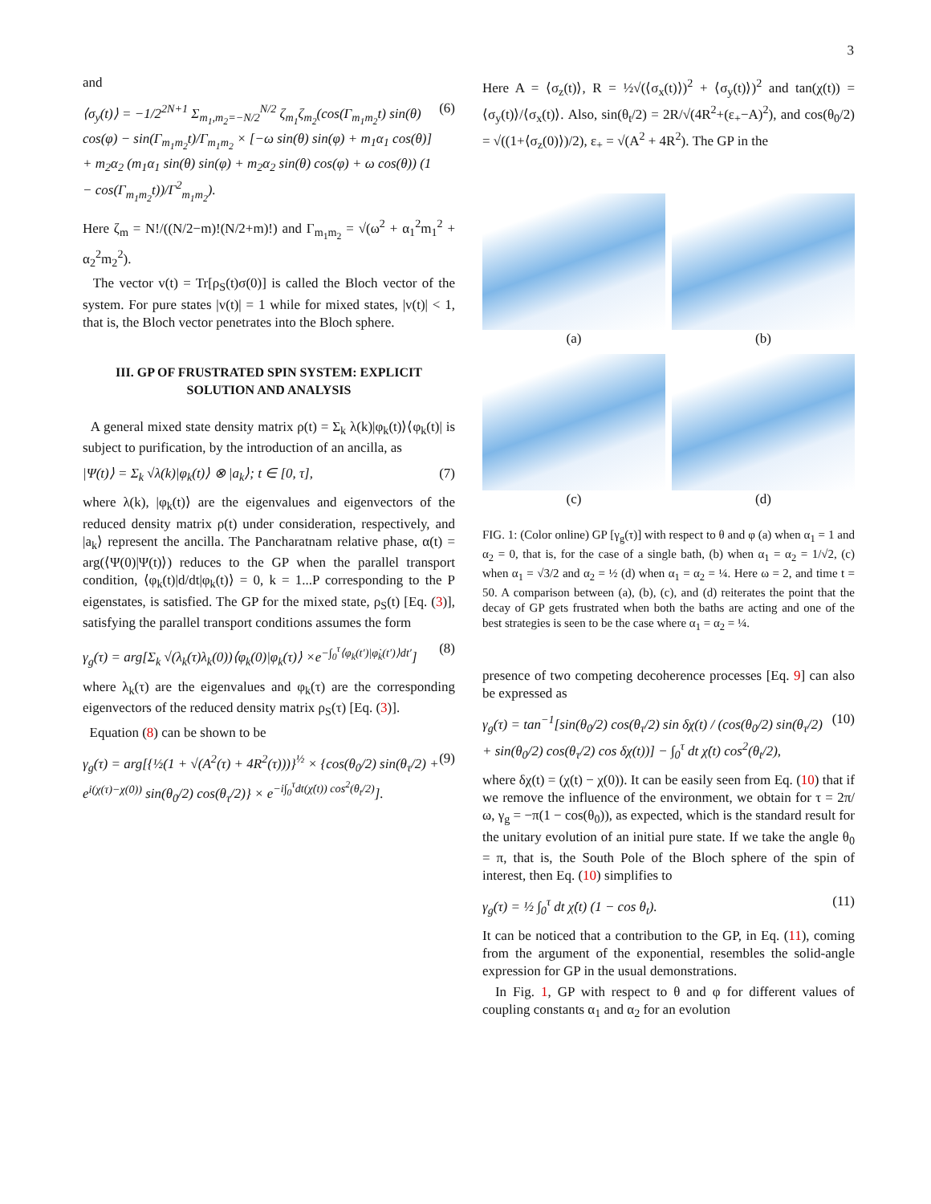3
and
⟨σ<sub>y</sub>(t)⟩ = −1/2<sup>2N+1</sup> Σ<sub>m<sub>1</sub>,m<sub>2</sub>=−N/2</sub><sup>N/2</sup> ζ<sub>m<sub>1</sub></sub>ζ<sub>m<sub>2</sub></sub>(cos(Γ<sub>m<sub>1</sub>m<sub>2</sub></sub>t) sin(θ) cos(φ) − sin(Γ<sub>m<sub>1</sub>m<sub>2</sub></sub>t)/Γ<sub>m<sub>1</sub>m<sub>2</sub></sub> × [−ω sin(θ) sin(φ) + m<sub>1</sub>α<sub>1</sub> cos(θ)] + m<sub>2</sub>α<sub>2</sub> (m<sub>1</sub>α<sub>1</sub> sin(θ) sin(φ) + m<sub>2</sub>α<sub>2</sub> sin(θ) cos(φ) + ω cos(θ)) (1 − cos(Γ<sub>m<sub>1</sub>m<sub>2</sub></sub>t))/Γ<sup>2</sup><sub>m<sub>1</sub>m<sub>2</sub></sub>). (6)
Here ζ<sub>m</sub> = N!/((N/2−m)!(N/2+m)!) and Γ<sub>m<sub>1</sub>m<sub>2</sub></sub> = √(ω<sup>2</sup> + α<sub>1</sub><sup>2</sup>m<sub>1</sub><sup>2</sup> + α<sub>2</sub><sup>2</sup>m<sub>2</sub><sup>2</sup>).
The vector v(t) = Tr[ρ<sub>S</sub>(t)σ(0)] is called the Bloch vector of the system. For pure states |v(t)| = 1 while for mixed states, |v(t)| < 1, that is, the Bloch vector penetrates into the Bloch sphere.
III. GP OF FRUSTRATED SPIN SYSTEM: EXPLICIT SOLUTION AND ANALYSIS
A general mixed state density matrix ρ(t) = Σ<sub>k</sub> λ(k)|φ<sub>k</sub>(t)⟩⟨φ<sub>k</sub>(t)| is subject to purification, by the introduction of an ancilla, as
|Ψ(t)⟩ = Σ<sub>k</sub> √λ(k)|φ<sub>k</sub>(t)⟩ ⊗ |a<sub>k</sub>⟩; t ∈ [0, τ], (7)
where λ(k), |φ<sub>k</sub>(t)⟩ are the eigenvalues and eigenvectors of the reduced density matrix ρ(t) under consideration, respectively, and |a<sub>k</sub>⟩ represent the ancilla. The Pancharatnam relative phase, α(t) = arg(⟨Ψ(0)|Ψ(t)⟩) reduces to the GP when the parallel transport condition, ⟨φ<sub>k</sub>(t)|d/dt|φ<sub>k</sub>(t)⟩ = 0, k = 1...P corresponding to the P eigenstates, is satisfied. The GP for the mixed state, ρ<sub>S</sub>(t) [Eq. (3)], satisfying the parallel transport conditions assumes the form
γ<sub>g</sub>(τ) = arg[Σ<sub>k</sub> √(λ<sub>k</sub>(τ)λ<sub>k</sub>(0))⟨φ<sub>k</sub>(0)|φ<sub>k</sub>(τ)⟩ ×e<sup>−∫<sub>0</sub><sup>τ</sup>⟨φ<sub>k</sub>(t′)|φ̇<sub>k</sub>(t′)⟩dt′</sup>] (8)
where λ<sub>k</sub>(τ) are the eigenvalues and φ<sub>k</sub>(τ) are the corresponding eigenvectors of the reduced density matrix ρ<sub>S</sub>(τ) [Eq. (3)].
Equation (8) can be shown to be
γ<sub>g</sub>(τ) = arg[{½(1 + √(A<sup>2</sup>(τ) + 4R<sup>2</sup>(τ)))}<sup>½</sup> × {cos(θ<sub>0</sub>/2) sin(θ<sub>τ</sub>/2) + e<sup>i(χ(τ)−χ(0))</sup> sin(θ<sub>0</sub>/2) cos(θ<sub>τ</sub>/2)} × e<sup>−i∫<sub>0</sub><sup>τ</sup>dt(χ̇(t)) cos<sup>2</sup>(θ<sub>t</sub>/2)</sup>]. (9)
Here A = ⟨σ<sub>z</sub>(t)⟩, R = ½√(⟨σ<sub>x</sub>(t)⟩)<sup>2</sup> + ⟨σ<sub>y</sub>(t)⟩)<sup>2</sup> and tan(χ(t)) = ⟨σ<sub>y</sub>(t)⟩/⟨σ<sub>x</sub>(t)⟩. Also, sin(θ<sub>t</sub>/2) = 2R/√(4R<sup>2</sup>+(ε<sub>+</sub>−A)<sup>2</sup>), and cos(θ<sub>0</sub>/2) = √((1+⟨σ<sub>z</sub>(0)⟩)/2), ε<sub>+</sub> = √(A<sup>2</sup> + 4R<sup>2</sup>). The GP in the
(a)
(b)
(c)
(d)
FIG. 1: (Color online) GP [γ<sub>g</sub>(τ)] with respect to θ and φ (a) when α<sub>1</sub> = 1 and α<sub>2</sub> = 0, that is, for the case of a single bath, (b) when α<sub>1</sub> = α<sub>2</sub> = 1/√2, (c) when α<sub>1</sub> = √3/2 and α<sub>2</sub> = ½ (d) when α<sub>1</sub> = α<sub>2</sub> = ¼. Here ω = 2, and time t = 50. A comparison between (a), (b), (c), and (d) reiterates the point that the decay of GP gets frustrated when both the baths are acting and one of the best strategies is seen to be the case where α<sub>1</sub> = α<sub>2</sub> = ¼.
presence of two competing decoherence processes [Eq. 9] can also be expressed as
γ<sub>g</sub>(τ) = tan<sup>−1</sup>[sin(θ<sub>0</sub>/2) cos(θ<sub>τ</sub>/2) sin δχ(t) / (cos(θ<sub>0</sub>/2) sin(θ<sub>τ</sub>/2) + sin(θ<sub>0</sub>/2) cos(θ<sub>τ</sub>/2) cos δχ(t))] − ∫<sub>0</sub><sup>τ</sup> dt χ̇(t) cos<sup>2</sup>(θ<sub>t</sub>/2), (10)
where δχ(t) = (χ(t) − χ(0)). It can be easily seen from Eq. (10) that if we remove the influence of the environment, we obtain for τ = 2π/ω, γ<sub>g</sub> = −π(1 − cos(θ<sub>0</sub>)), as expected, which is the standard result for the unitary evolution of an initial pure state. If we take the angle θ<sub>0</sub> = π, that is, the South Pole of the Bloch sphere of the spin of interest, then Eq. (10) simplifies to
γ<sub>g</sub>(τ) = ½ ∫<sub>0</sub><sup>τ</sup> dt χ̇(t) (1 − cos θ<sub>t</sub>). (11)
It can be noticed that a contribution to the GP, in Eq. (11), coming from the argument of the exponential, resembles the solid-angle expression for GP in the usual demonstrations.
In Fig. 1, GP with respect to θ and φ for different values of coupling constants α<sub>1</sub> and α<sub>2</sub> for an evolution